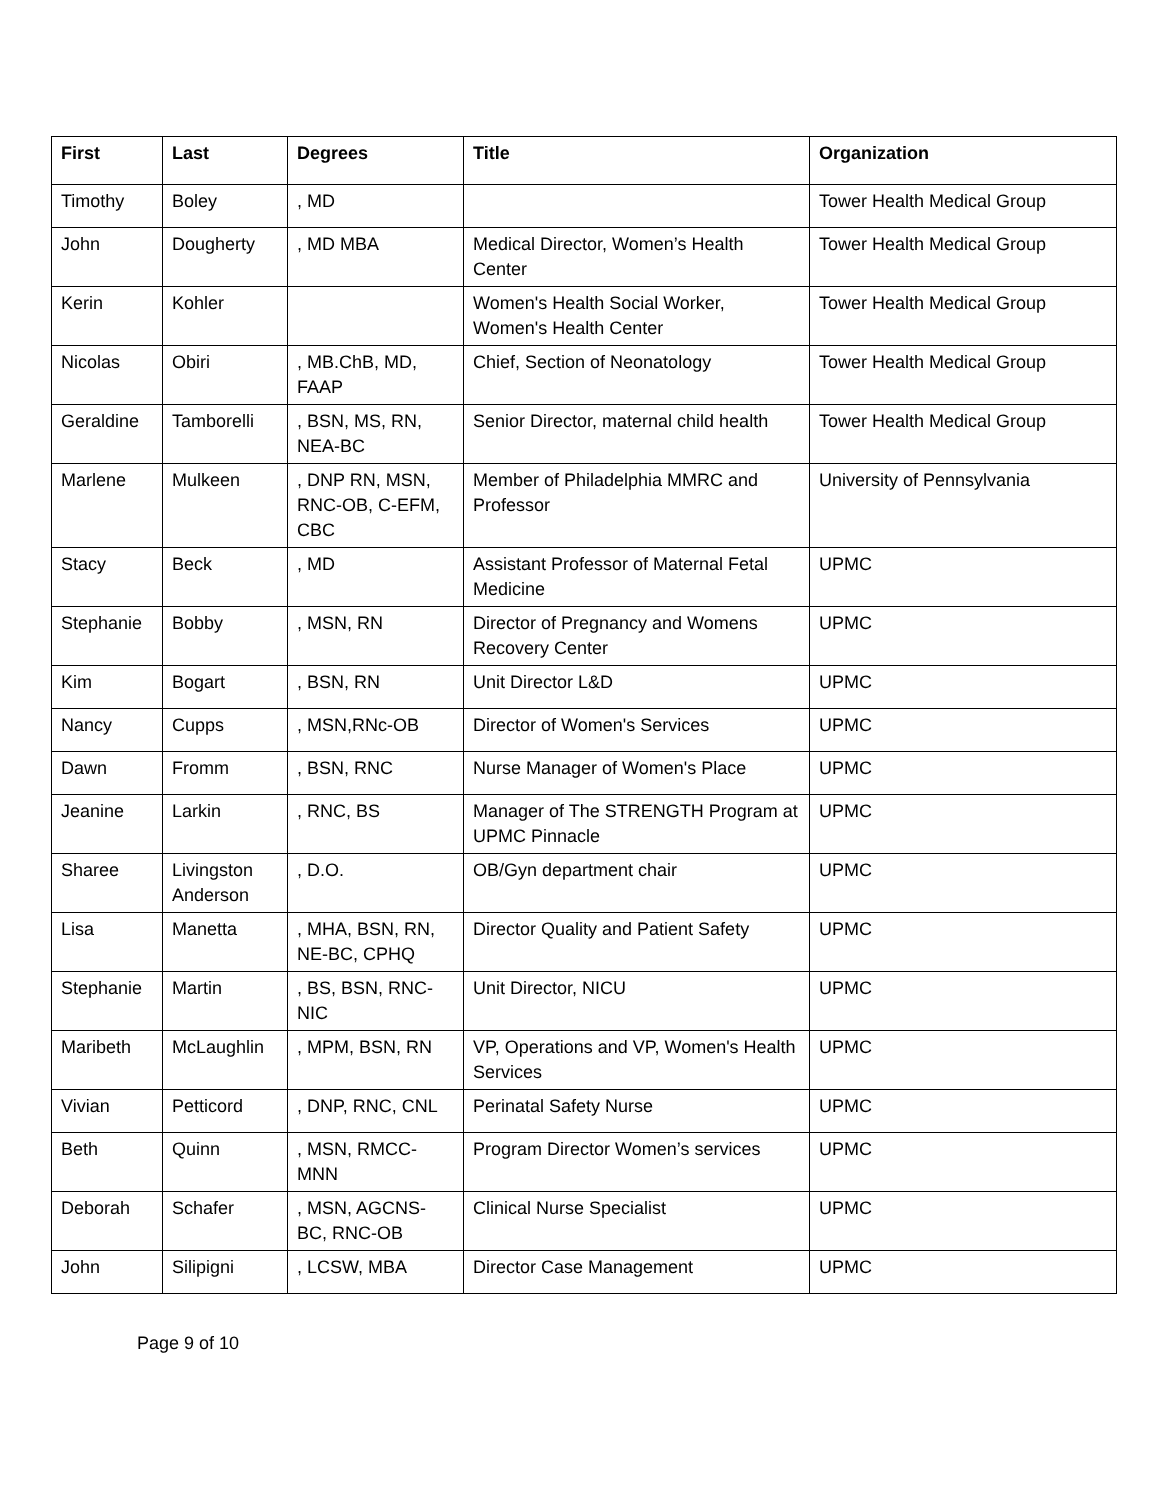| First | Last | Degrees | Title | Organization |
| --- | --- | --- | --- | --- |
| Timothy | Boley | , MD | | Tower Health Medical Group |
| John | Dougherty | , MD MBA | Medical Director, Women’s Health Center | Tower Health Medical Group |
| Kerin | Kohler | | Women's Health Social Worker, Women's Health Center | Tower Health Medical Group |
| Nicolas | Obiri | , MB.ChB, MD, FAAP | Chief, Section of Neonatology | Tower Health Medical Group |
| Geraldine | Tamborelli | , BSN, MS, RN, NEA-BC | Senior Director, maternal child health | Tower Health Medical Group |
| Marlene | Mulkeen | , DNP RN, MSN, RNC-OB, C-EFM, CBC | Member of Philadelphia MMRC and Professor | University of Pennsylvania |
| Stacy | Beck | , MD | Assistant Professor of Maternal Fetal Medicine | UPMC |
| Stephanie | Bobby | , MSN, RN | Director of Pregnancy and Womens Recovery Center | UPMC |
| Kim | Bogart | , BSN, RN | Unit Director L&D | UPMC |
| Nancy | Cupps | , MSN,RNc-OB | Director of Women's Services | UPMC |
| Dawn | Fromm | , BSN, RNC | Nurse Manager of Women's Place | UPMC |
| Jeanine | Larkin | , RNC, BS | Manager of The STRENGTH Program at UPMC Pinnacle | UPMC |
| Sharee | Livingston Anderson | , D.O. | OB/Gyn department chair | UPMC |
| Lisa | Manetta | , MHA, BSN, RN, NE-BC, CPHQ | Director Quality and Patient Safety | UPMC |
| Stephanie | Martin | , BS, BSN, RNC-NIC | Unit Director, NICU | UPMC |
| Maribeth | McLaughlin | , MPM, BSN, RN | VP, Operations and VP, Women's Health Services | UPMC |
| Vivian | Petticord | , DNP, RNC, CNL | Perinatal Safety Nurse | UPMC |
| Beth | Quinn | , MSN, RMCC-MNN | Program Director Women’s services | UPMC |
| Deborah | Schafer | , MSN, AGCNS-BC, RNC-OB | Clinical Nurse Specialist | UPMC |
| John | Silipigni | , LCSW, MBA | Director Case Management | UPMC |
Page 9 of 10